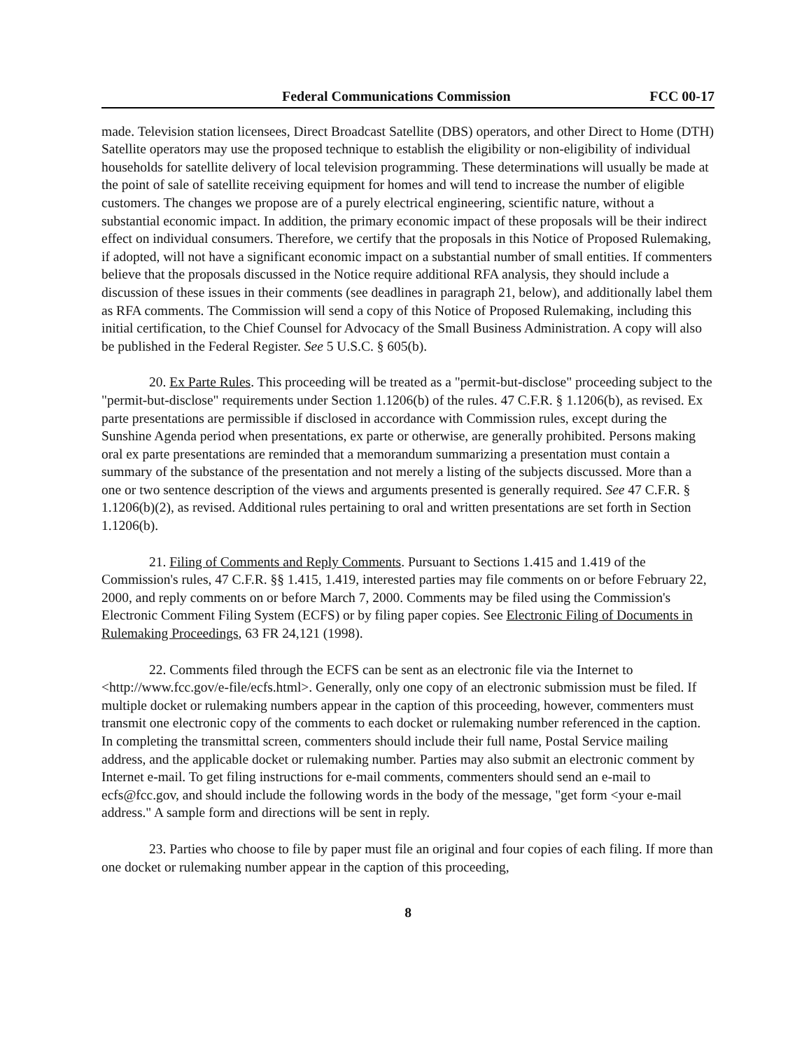Federal Communications Commission FCC 00-17
made. Television station licensees, Direct Broadcast Satellite (DBS) operators, and other Direct to Home (DTH) Satellite operators may use the proposed technique to establish the eligibility or non-eligibility of individual households for satellite delivery of local television programming. These determinations will usually be made at the point of sale of satellite receiving equipment for homes and will tend to increase the number of eligible customers. The changes we propose are of a purely electrical engineering, scientific nature, without a substantial economic impact. In addition, the primary economic impact of these proposals will be their indirect effect on individual consumers. Therefore, we certify that the proposals in this Notice of Proposed Rulemaking, if adopted, will not have a significant economic impact on a substantial number of small entities. If commenters believe that the proposals discussed in the Notice require additional RFA analysis, they should include a discussion of these issues in their comments (see deadlines in paragraph 21, below), and additionally label them as RFA comments. The Commission will send a copy of this Notice of Proposed Rulemaking, including this initial certification, to the Chief Counsel for Advocacy of the Small Business Administration. A copy will also be published in the Federal Register. See 5 U.S.C. § 605(b).
20. Ex Parte Rules. This proceeding will be treated as a "permit-but-disclose" proceeding subject to the "permit-but-disclose" requirements under Section 1.1206(b) of the rules. 47 C.F.R. § 1.1206(b), as revised. Ex parte presentations are permissible if disclosed in accordance with Commission rules, except during the Sunshine Agenda period when presentations, ex parte or otherwise, are generally prohibited. Persons making oral ex parte presentations are reminded that a memorandum summarizing a presentation must contain a summary of the substance of the presentation and not merely a listing of the subjects discussed. More than a one or two sentence description of the views and arguments presented is generally required. See 47 C.F.R. § 1.1206(b)(2), as revised. Additional rules pertaining to oral and written presentations are set forth in Section 1.1206(b).
21. Filing of Comments and Reply Comments. Pursuant to Sections 1.415 and 1.419 of the Commission's rules, 47 C.F.R. §§ 1.415, 1.419, interested parties may file comments on or before February 22, 2000, and reply comments on or before March 7, 2000. Comments may be filed using the Commission's Electronic Comment Filing System (ECFS) or by filing paper copies. See Electronic Filing of Documents in Rulemaking Proceedings, 63 FR 24,121 (1998).
22. Comments filed through the ECFS can be sent as an electronic file via the Internet to <http://www.fcc.gov/e-file/ecfs.html>. Generally, only one copy of an electronic submission must be filed. If multiple docket or rulemaking numbers appear in the caption of this proceeding, however, commenters must transmit one electronic copy of the comments to each docket or rulemaking number referenced in the caption. In completing the transmittal screen, commenters should include their full name, Postal Service mailing address, and the applicable docket or rulemaking number. Parties may also submit an electronic comment by Internet e-mail. To get filing instructions for e-mail comments, commenters should send an e-mail to ecfs@fcc.gov, and should include the following words in the body of the message, "get form <your e-mail address." A sample form and directions will be sent in reply.
23. Parties who choose to file by paper must file an original and four copies of each filing. If more than one docket or rulemaking number appear in the caption of this proceeding,
8